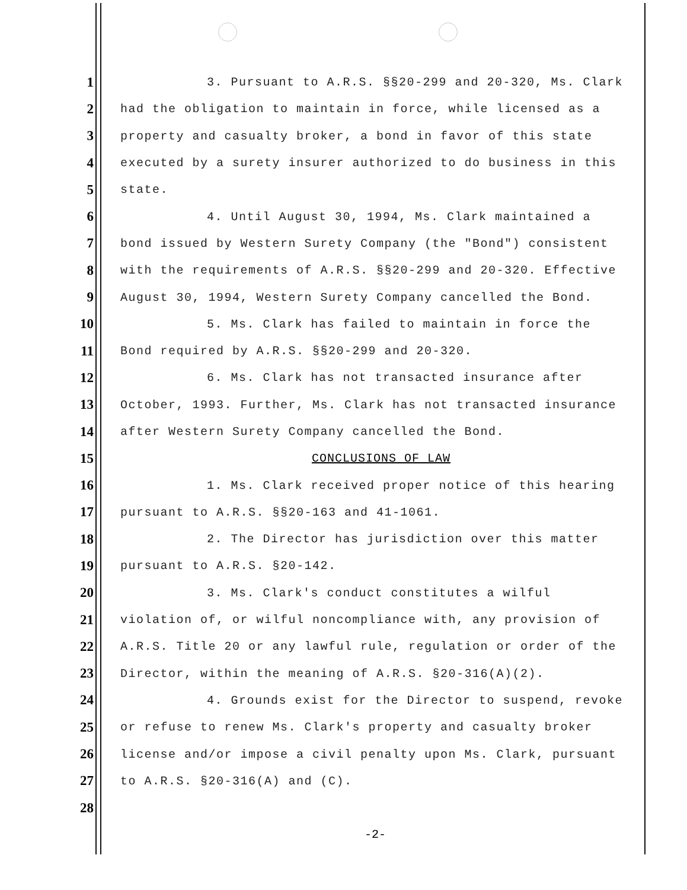1 3. Pursuant to A.R.S. §§20-299 and 20-320, Ms. Clark
2 had the obligation to maintain in force, while licensed as a
3 property and casualty broker, a bond in favor of this state
4 executed by a surety insurer authorized to do business in this
5 state.
6 4. Until August 30, 1994, Ms. Clark maintained a
7 bond issued by Western Surety Company (the "Bond") consistent
8 with the requirements of A.R.S. §§20-299 and 20-320. Effective
9 August 30, 1994, Western Surety Company cancelled the Bond.
10 5. Ms. Clark has failed to maintain in force the
11 Bond required by A.R.S. §§20-299 and 20-320.
12 6. Ms. Clark has not transacted insurance after
13 October, 1993. Further, Ms. Clark has not transacted insurance
14 after Western Surety Company cancelled the Bond.
15 CONCLUSIONS OF LAW
16 1. Ms. Clark received proper notice of this hearing
17 pursuant to A.R.S. §§20-163 and 41-1061.
18 2. The Director has jurisdiction over this matter
19 pursuant to A.R.S. §20-142.
20 3. Ms. Clark's conduct constitutes a wilful
21 violation of, or wilful noncompliance with, any provision of
22 A.R.S. Title 20 or any lawful rule, regulation or order of the
23 Director, within the meaning of A.R.S. §20-316(A)(2).
24 4. Grounds exist for the Director to suspend, revoke
25 or refuse to renew Ms. Clark's property and casualty broker
26 license and/or impose a civil penalty upon Ms. Clark, pursuant
27 to A.R.S. §20-316(A) and (C).
28
-2-